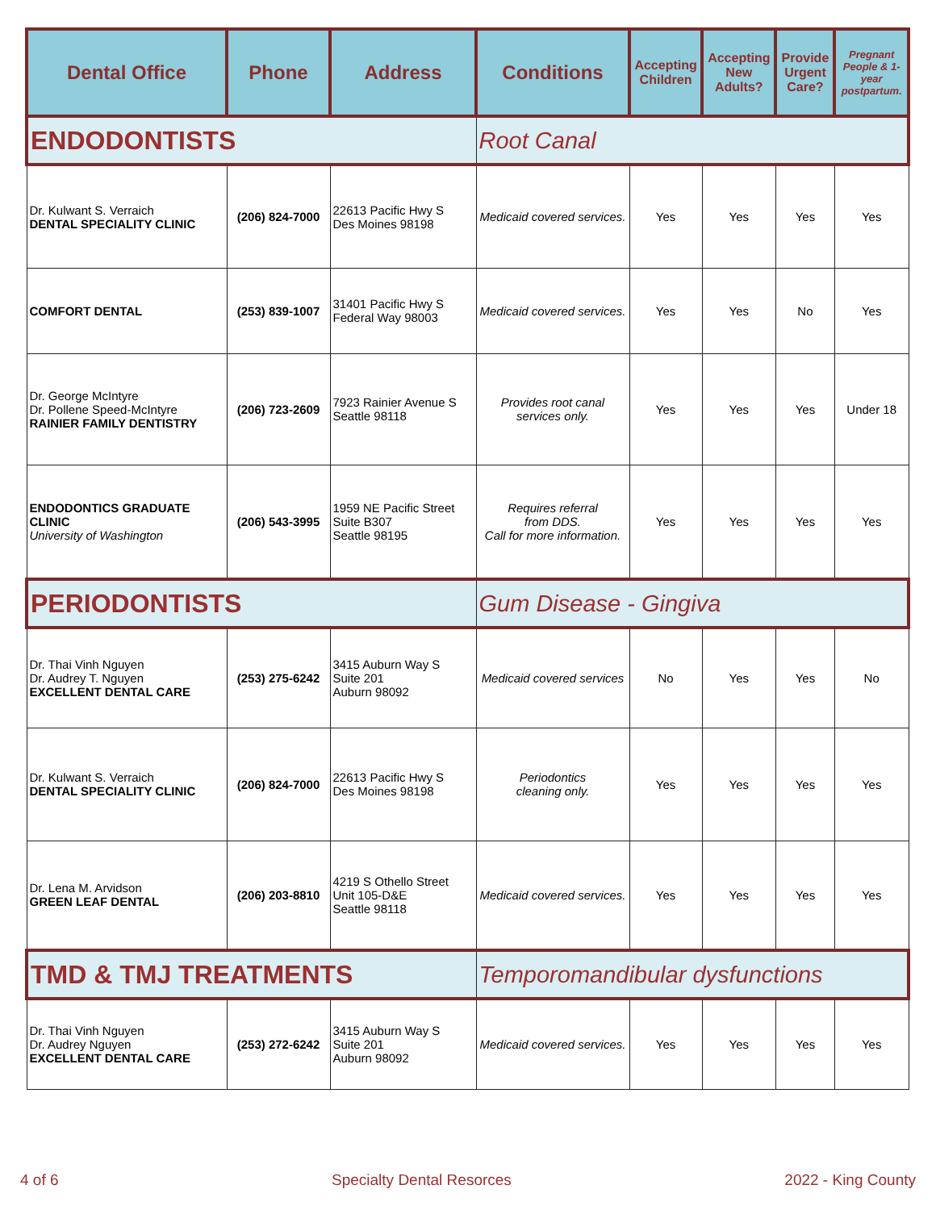| Dental Office | Phone | Address | Conditions | Accepting Children | Accepting New Adults? | Provide Urgent Care? | Pregnant People & 1-year postpartum. |
| --- | --- | --- | --- | --- | --- | --- | --- |
| ENDODONTISTS | | | Root Canal | | | | |
| Dr. Kulwant S. Verraich DENTAL SPECIALITY CLINIC | (206) 824-7000 | 22613 Pacific Hwy S Des Moines 98198 | Medicaid covered services. | Yes | Yes | Yes | Yes |
| COMFORT DENTAL | (253) 839-1007 | 31401 Pacific Hwy S Federal Way 98003 | Medicaid covered services. | Yes | Yes | No | Yes |
| Dr. George McIntyre Dr. Pollene Speed-McIntyre RAINIER FAMILY DENTISTRY | (206) 723-2609 | 7923 Rainier Avenue S Seattle 98118 | Provides root canal services only. | Yes | Yes | Yes | Under 18 |
| ENDODONTICS GRADUATE CLINIC University of Washington | (206) 543-3995 | 1959 NE Pacific Street Suite B307 Seattle 98195 | Requires referral from DDS. Call for more information. | Yes | Yes | Yes | Yes |
| PERIODONTISTS | | | Gum Disease - Gingiva | | | | |
| Dr. Thai Vinh Nguyen Dr. Audrey T. Nguyen EXCELLENT DENTAL CARE | (253) 275-6242 | 3415 Auburn Way S Suite 201 Auburn 98092 | Medicaid covered services | No | Yes | Yes | No |
| Dr. Kulwant S. Verraich DENTAL SPECIALITY CLINIC | (206) 824-7000 | 22613 Pacific Hwy S Des Moines 98198 | Periodontics cleaning only. | Yes | Yes | Yes | Yes |
| Dr. Lena M. Arvidson GREEN LEAF DENTAL | (206) 203-8810 | 4219 S Othello Street Unit 105-D&E Seattle 98118 | Medicaid covered services. | Yes | Yes | Yes | Yes |
| TMD & TMJ TREATMENTS | | | Temporomandibular dysfunctions | | | | |
| Dr. Thai Vinh Nguyen Dr. Audrey Nguyen EXCELLENT DENTAL CARE | (253) 272-6242 | 3415 Auburn Way S Suite 201 Auburn 98092 | Medicaid covered services. | Yes | Yes | Yes | Yes |
4 of 6 Specialty Dental Resorces 2022 - King County